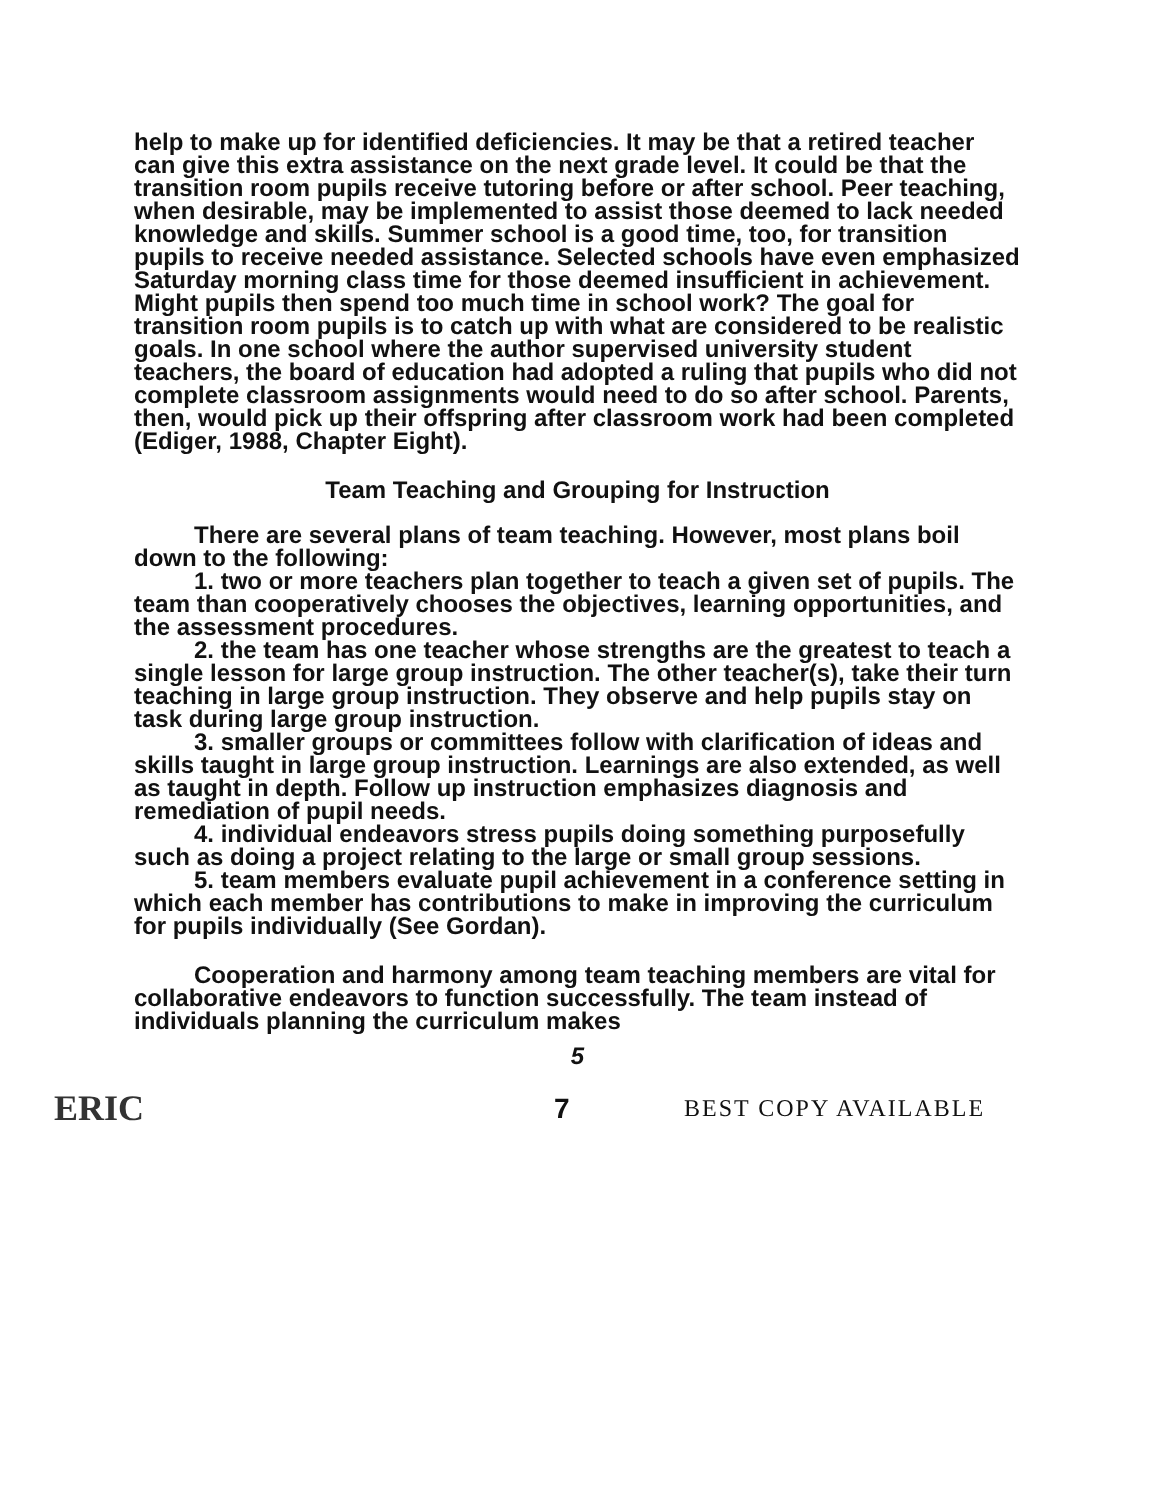help to make up for identified deficiencies. It may be that a retired teacher can give this extra assistance on the next grade level. It could be that the transition room pupils receive tutoring before or after school. Peer teaching, when desirable, may be implemented to assist those deemed to lack needed knowledge and skills. Summer school is a good time, too, for transition pupils to receive needed assistance. Selected schools have even emphasized Saturday morning class time for those deemed insufficient in achievement. Might pupils then spend too much time in school work? The goal for transition room pupils is to catch up with what are considered to be realistic goals. In one school where the author supervised university student teachers, the board of education had adopted a ruling that pupils who did not complete classroom assignments would need to do so after school. Parents, then, would pick up their offspring after classroom work had been completed (Ediger, 1988, Chapter Eight).
Team Teaching and Grouping for Instruction
There are several plans of team teaching. However, most plans boil down to the following:
1. two or more teachers plan together to teach a given set of pupils. The team than cooperatively chooses the objectives, learning opportunities, and the assessment procedures.
2. the team has one teacher whose strengths are the greatest to teach a single lesson for large group instruction. The other teacher(s), take their turn teaching in large group instruction. They observe and help pupils stay on task during large group instruction.
3. smaller groups or committees follow with clarification of ideas and skills taught in large group instruction. Learnings are also extended, as well as taught in depth. Follow up instruction emphasizes diagnosis and remediation of pupil needs.
4. individual endeavors stress pupils doing something purposefully such as doing a project relating to the large or small group sessions.
5. team members evaluate pupil achievement in a conference setting in which each member has contributions to make in improving the curriculum for pupils individually (See Gordan).
Cooperation and harmony among team teaching members are vital for collaborative endeavors to function successfully. The team instead of individuals planning the curriculum makes
5
ERIC 7 BEST COPY AVAILABLE